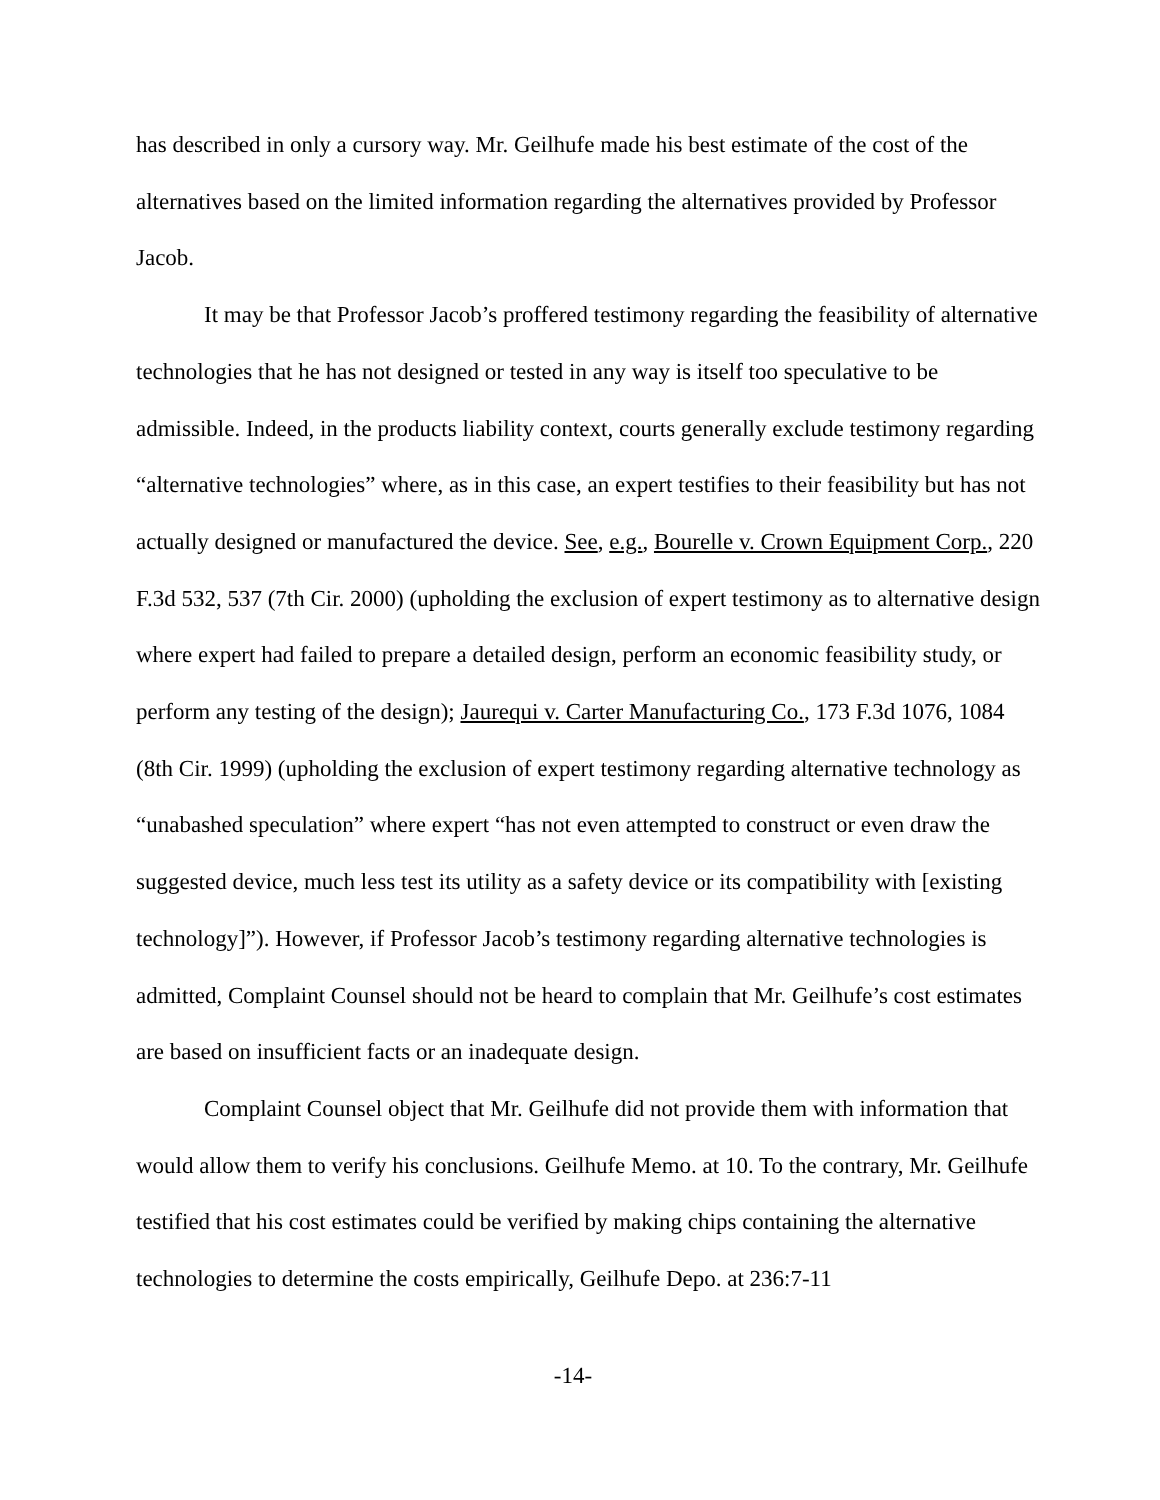has described in only a cursory way. Mr. Geilhufe made his best estimate of the cost of the alternatives based on the limited information regarding the alternatives provided by Professor Jacob.
It may be that Professor Jacob’s proffered testimony regarding the feasibility of alternative technologies that he has not designed or tested in any way is itself too speculative to be admissible. Indeed, in the products liability context, courts generally exclude testimony regarding “alternative technologies” where, as in this case, an expert testifies to their feasibility but has not actually designed or manufactured the device. See, e.g., Bourelle v. Crown Equipment Corp., 220 F.3d 532, 537 (7th Cir. 2000) (upholding the exclusion of expert testimony as to alternative design where expert had failed to prepare a detailed design, perform an economic feasibility study, or perform any testing of the design); Jaurequi v. Carter Manufacturing Co., 173 F.3d 1076, 1084 (8th Cir. 1999) (upholding the exclusion of expert testimony regarding alternative technology as “unabashed speculation” where expert “has not even attempted to construct or even draw the suggested device, much less test its utility as a safety device or its compatibility with [existing technology]”). However, if Professor Jacob’s testimony regarding alternative technologies is admitted, Complaint Counsel should not be heard to complain that Mr. Geilhufe’s cost estimates are based on insufficient facts or an inadequate design.
Complaint Counsel object that Mr. Geilhufe did not provide them with information that would allow them to verify his conclusions. Geilhufe Memo. at 10. To the contrary, Mr. Geilhufe testified that his cost estimates could be verified by making chips containing the alternative technologies to determine the costs empirically, Geilhufe Depo. at 236:7-11
-14-